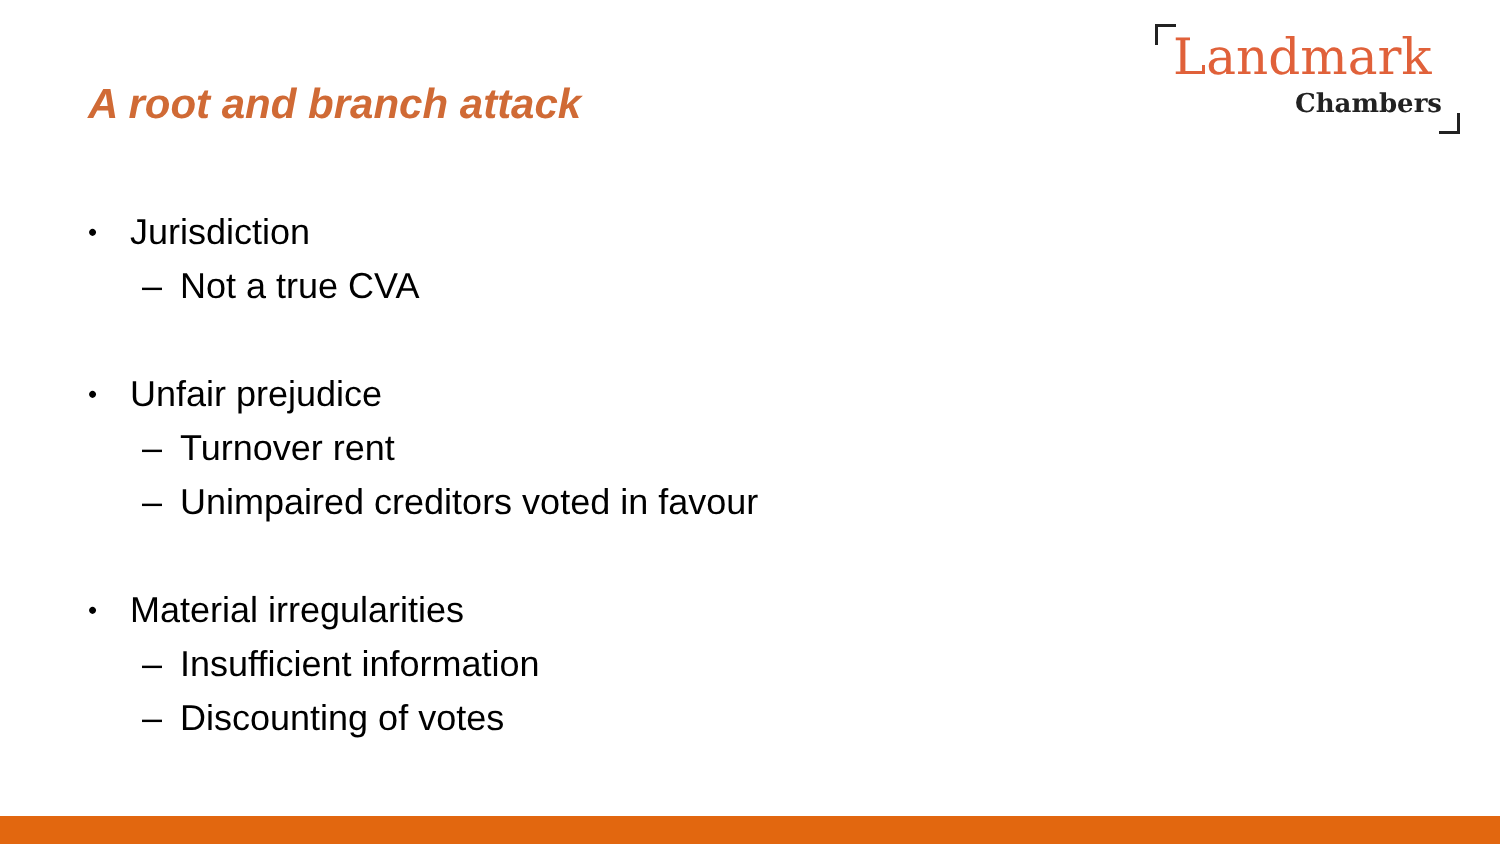Landmark
Chambers
A root and branch attack
• Jurisdiction
– Not a true CVA
• Unfair prejudice
– Turnover rent
– Unimpaired creditors voted in favour
• Material irregularities
– Insufficient information
– Discounting of votes